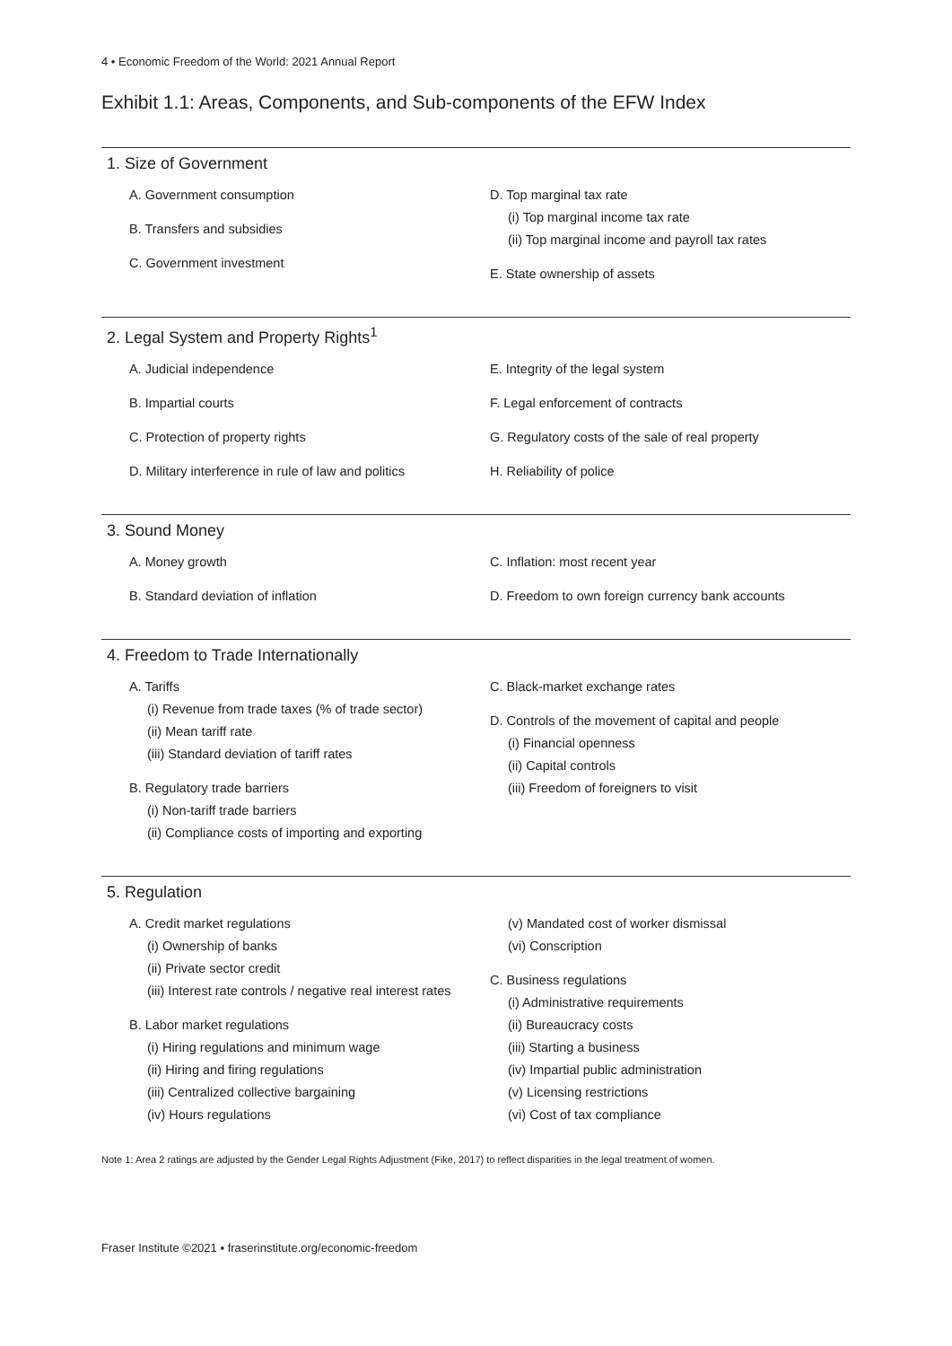4 • Economic Freedom of the World: 2021 Annual Report
Exhibit 1.1: Areas, Components, and Sub-components of the EFW Index
1. Size of Government
A. Government consumption
B. Transfers and subsidies
C. Government investment
D. Top marginal tax rate
(i) Top marginal income tax rate
(ii) Top marginal income and payroll tax rates
E. State ownership of assets
2. Legal System and Property Rights<sup>1</sup>
A. Judicial independence
B. Impartial courts
C. Protection of property rights
D. Military interference in rule of law and politics
E. Integrity of the legal system
F. Legal enforcement of contracts
G. Regulatory costs of the sale of real property
H. Reliability of police
3. Sound Money
A. Money growth
B. Standard deviation of inflation
C. Inflation: most recent year
D. Freedom to own foreign currency bank accounts
4. Freedom to Trade Internationally
A. Tariffs
(i) Revenue from trade taxes (% of trade sector)
(ii) Mean tariff rate
(iii) Standard deviation of tariff rates
B. Regulatory trade barriers
(i) Non-tariff trade barriers
(ii) Compliance costs of importing and exporting
C. Black-market exchange rates
D. Controls of the movement of capital and people
(i) Financial openness
(ii) Capital controls
(iii) Freedom of foreigners to visit
5. Regulation
A. Credit market regulations
(i) Ownership of banks
(ii) Private sector credit
(iii) Interest rate controls / negative real interest rates
B. Labor market regulations
(i) Hiring regulations and minimum wage
(ii) Hiring and firing regulations
(iii) Centralized collective bargaining
(iv) Hours regulations
(v) Mandated cost of worker dismissal
(vi) Conscription
C. Business regulations
(i) Administrative requirements
(ii) Bureaucracy costs
(iii) Starting a business
(iv) Impartial public administration
(v) Licensing restrictions
(vi) Cost of tax compliance
Note 1: Area 2 ratings are adjusted by the Gender Legal Rights Adjustment (Fike, 2017) to reflect disparities in the legal treatment of women.
Fraser Institute ©2021 ▪ fraserinstitute.org/economic-freedom